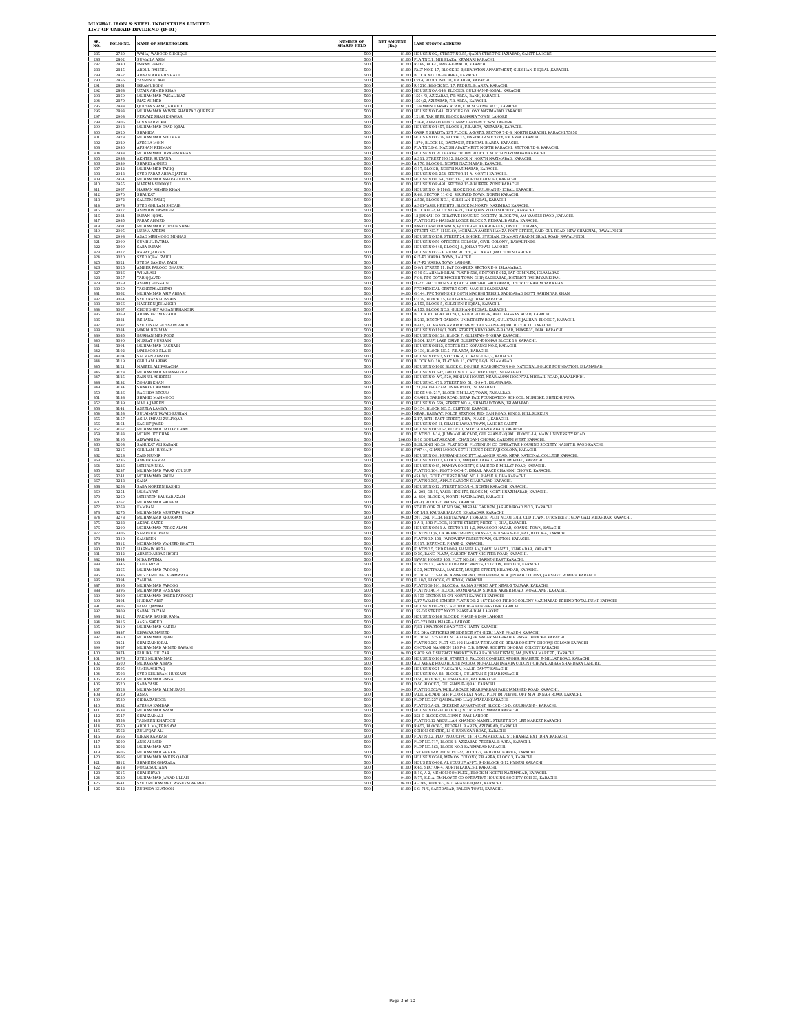MUGHAL IRON & STEEL INDUSTRIES LIMITED
LIST OF UNPAID DIVIDEND (D-01)
| SR. NO. | FOLIO NO. | NAME OF SHAREHOLDER | NUMBER OF SHARES HELD | NET AMOUNT (Rs.) | LAST KNOWN ADDRESS |
| --- | --- | --- | --- | --- | --- |
| 285 | 2780 | WAHAJ WADOOD SIDDIQUI | 500 | 81.00 | HOUSE NO.2, STREET NO.55, QADIR STREET GHAZIABAD, CANTT LAHORE. |
| 286 | 2802 | SUMAILA ASIM | 500 | 81.00 | FLA TNO.1, MIR PLAZA, KEAMARI KARACHI. |
| 287 | 2830 | IMRAN FEROZ | 500 | 81.00 | R-189, BLK-C, BAGH-E-MALIR, KARACHI. |
| 288 | 2845 | ABDUL RAHEEL | 500 | 81.00 | FALT NO.D-17, BLOCK 13-B,SHARATON APPARTMENT, GULSHAN-E-IQBAL ,KARACHI. |
| 289 | 2852 | ADNAN AHMED SHAKIL | 500 | 81.00 | BLOCK NO. 19-F.B AREA, KARACHI. |
| 290 | 2856 | YASMIN ELAHI | 500 | 94.00 | C214, BLOCK NO. 10, F.B AREA, KARACHI. |
| 291 | 2861 | IKRAMUDDIN | 500 | 81.00 | R-1210, BLOCK NO. 17, FEDREL B, AREA, KARACHI. |
| 292 | 2863 | UZAIR AHMED KHAN | 500 | 81.00 | HOUSE NO.A-143, BLOCK-3, GULSHAN-E-IQBAL, KARACHI. |
| 293 | 2869 | MUHAMMAD FAISAL RIAZ | 500 | 81.00 | 1564 /2, AZIZABAD, F.B AREA, BANK, KARACHI. |
| 294 | 2870 | RIAZ AHMED | 500 | 81.00 | 1564/2, AZIZABAD, F.B. AREA, KARACHI. |
| 295 | 2883 | QUDSIA SHAMI, AHMED | 500 | 81.00 | 11-F,MAIN KARSAZ ROAD ,KDA SCHEME NO.1, KARACHI. |
| 296 | 2893 | MUHAMMAD ANWER SHAHZAD QURESHI | 500 | 81.00 | HOUSE NO K-41, FIRDOUS COLONY NAZIMABAD KARACHI. |
| 297 | 2903 | PERVAIZ SHAH KHAWAR | 500 | 81.00 | 121/B, TAK BEER BLOCK BAHARIA TOWN, LAHORE. |
| 298 | 2905 | HINA FARRUKH | 500 | 81.00 | 218-B, AHMAD BLOCK NEW GARDEN TOWN, LAHORE. |
| 299 | 2913 | MUHAMMAD SAAD IQBAL | 500 | 81.00 | HOUSE NO.1457, BLOCK 8, F.B.AREA, AZIZABAD, KARACHI. |
| 300 | 2920 | SHAHIDA | 500 | 81.00 | QASR E SHAISTA 1ST FLOOR, A-3/ST-5, SECTOR 7-D-3, NORTH KARACHI, KARACHI.75850 |
| 301 | 2928 | MUHAMMAD NOUMAN | 500 | 81.00 | HOUS ENO.1379, BLCOK 15, DASTAGIR SOCIETY, F.B.AREA KARACHI. |
| 302 | 2929 | AYESHA MOIN | 500 | 81.00 | 1379, BLOCK-15, DASTAGIR, FEDERAL B AREA, KARACHI. |
| 303 | 2930 | AFSHAN REHMAN | 500 | 81.00 | FLA TNO.D-6, NAZISH APARTMENT, NORTH KARACHI. SECTOR 7D-4, KARACHI. |
| 304 | 2933 | MOHAMMAD IBRAHIM KHAN | 500 | 81.00 | HOUSE NO. PL13 ARFAT TOWN BLOCK 1 NORTH NAZIMABAD KARACHI. |
| 305 | 2938 | AKHTER SULTANA | 500 | 81.00 | A-311, STREET NO.12, BLOCK N, NORTH NAZIMABAD, KARACHI. |
| 306 | 2939 | SHARIQ AHMED | 500 | 94.00 | A-170, BLOCK-L, NORTH NAZIMABAD, KARACHI. |
| 307 | 2942 | MUHAMMED TARIQ | 500 | 81.00 | C-17, BLOK R, NORTH NAZIMABAD, KARACHI. |
| 308 | 2943 | SYED FARAZ ABBAS JAFFRI | 500 | 81.00 | HOUSE NO.B-254, SECTOR 11-A, NORTH KARACHI. |
| 309 | 2954 | MUHAMMAD ASHRAF UDDIN | 500 | 94.00 | HOUSE NO.L 64 , SEC 11-L, NORTH KARACHI, KARACHI. |
| 310 | 2955 | NAEEMA SIDDIQUI | 500 | 81.00 | HOUSE NO.R-491, SECTOR 15-B,BUFFER ZONE KARACHI. |
| 311 | 2967 | HASSAN AHMED KHAN | 500 | 81.00 | HOUSE NO. B-116/1, BLOCK NO.6, GULSHAN-E- IQBAL, KARACHI. |
| 312 | 2970 | SHAUKAT | 500 | 81.00 | R-69, SECTOR 11-C-2, SIR SYED TOWN, NORTH KARACHI. |
| 313 | 2972 | SALEEM TARIQ | 500 | 81.00 | A-536, BLOCK NO.1, GULSHAN-E-IQBAL, KARACHI |
| 314 | 2973 | SYED GHULAM SHOAIB | 500 | 81.00 | A-301-YASIR HEIGHTS ,BLOCK M,NORTH NAZIMBAD KARACHI. |
| 315 | 2977 | ASIM BIN TASNEEM | 500 | 81.00 | BLOCKFL-2, PLOT NO R-21, TARIQ BIN ZIYAD SOCIETY , KARACHI. |
| 316 | 2984 | IMRAN IQBAL | 500 | 94.00 | 13 JINNAH CO OPRATIVE HOUSING SOCIETY, BLOCK 7/8, AM YAMENI RAOD ,KARACHI. |
| 317 | 2985 | FARAZ AHMED | 500 | 81.00 | FLAT NO.F29 HASSAN LOGDE BLOCK 7, FEDRAL B AREA, KARACHI. |
| 318 | 2991 | MUHAMMAD YOUSUF SHAH | 500 | 81.00 | BASTI DAWOOD WALA, P/O TEHSIL KEHRORAKA , DISTT LODHRAN, |
| 319 | 2995 | LUBNA AZEEM | 500 | 81.00 | STREET NO.7, H NO.69, MOHALLA AMEER HAMZA POST OFFICE, SAID GUL ROAD, NEW SHAKRIAL, RAWALPINDI. |
| 320 | 2998 | ASAD MEHMOOD MINHAS | 500 | 81.00 | HOUSE NO.158, STREET 24, DHOKE, SYEDIAN, CHAMAN ABAD MISRIAL ROAD, RAWALPINDI. |
| 321 | 2999 | SUMBUL FATIMA | 500 | 81.00 | HOUSE NO.50 OFFICERS COLONY , CIVIL COLONY , RAWALPINDI. |
| 322 | 3009 | SABA IMRAN | 500 | 81.00 | HOUSE NO.448, BLOCK-J 3, JOHAR TOWN, LAHORE. |
| 323 | 3012 | RAHAT JABEEN | 500 | 81.00 | HOUSE NO.33-A, HUMA BLOCK, ALLAMA IQBAL TOWN,LAHORE. |
| 324 | 3020 | SYED IQBAL ZAIDI | 500 | 81.00 | 617-F2 WAPDA TOWN, LAHORE. |
| 325 | 3021 | SYEDA SAMINA ZAIDI | 500 | 81.00 | 617-F2 WAPDA TOWN LAHORE. |
| 326 | 3025 | AMBER FAROOQ GHAURI | 500 | 81.00 | D-9/1 STREET 11, PAF COMPLEX SECTOR E-9, ISLAMABAD. |
| 327 | 3026 | WHAB ALI | 500 | 81.00 | C 10 SL AHMAD BILAL FLAT D-516, SECTOR E-912, PAF COMPLEX, ISLAMABAD |
| 328 | 3057 | TARIQ JAVED | 500 | 94.00 | F-94, FFC GOTH MACHHI TOWN SHIP, SADIKABAD, DISTRICT RAHIMYAR KHAN. |
| 329 | 3059 | ASHAQ HUSSAIN | 500 | 81.00 | D -22, FFC TOWN SHIP, GOTH MACHHI, SADIKABAD, DISTRICT RAHIM YAR KHAN |
| 330 | 3060 | TASNEEM AKHTAR | 500 | 81.00 | FFC MEDICAL CENTRE GOTH MACHHI SADIKABAD |
| 331 | 3062 | MUHAMMAD ASIF ABBASI | 500 | 94.00 | G-144, FFC TOWNSHIP GOTH MACHHI TEHSIL SADIQABAD DISTT RAHIM YAR KHAN |
| 332 | 3064 | SYED RAZA HUSSAIN | 500 | 81.00 | C-129, BLOCK 15, GULISTAN-E-JOHAR, KARACHI. |
| 333 | 3066 | NASREEN JEHANGIR | 500 | 81.00 | A-153, BLOCK 5, GULSHEN-E-IQBAL, KARACHI. |
| 334 | 3067 | CHOUDHRY AHSAN JEHANGIR | 500 | 81.00 | A-153, BLCOK NO.5, GULSHAN-E-IQBAL, KARACHI. |
| 335 | 3069 | ABBAS FATIMA ZAIDI | 500 | 81.00 | BLOCK B1, FLAT NO.28/1, RABIA FLOWER, ABUL HASSAN ROAD, KARACHI. |
| 336 | 3081 | REHANA | 500 | 81.00 | B-213, DECENT GARDEN UNIVERSITY ROAD, GULISTAN-E-JAUHAR, BLOCK 7, KARACHI. |
| 337 | 3082 | SYED INAM HUSSAIN ZAIDI | 500 | 81.00 | B-405, AL MANZHAR APARTMENT GULSHAN-E-IQBAL BLCOK 11, KARACHI. |
| 338 | 3084 | MARIA REHMAN | 500 | 81.00 | HOUSE NO.119/II, 29TH STREET, KHAYABAN-E-BADAR, PHASE-VI, DHA. KARACHI. |
| 339 | 3085 | BURHAN MEHFOOZ | 500 | 94.00 | HOUSE NO.B129, BLOCK 7, GULISTAN-E-JOHAR KARACHI. |
| 340 | 3090 | NUSRAT HUSSAIN | 500 | 81.00 | B-304, RUFI LAKE DRIVE GULISTAN-E-JOHAR BLCOK 18, KARACHI. |
| 341 | 3094 | MUHAMMAD HASNAIN | 500 | 81.00 | HOUSE NO.H22, SECTOR 51C KORANGI NO.6, KARACHI. |
| 342 | 3102 | MAHMOOD ELAHI | 500 | 94.00 | D-139, BLOCK NO.5, F.B.AREA, KARACHI. |
| 343 | 3104 | SALMAN AHMED | 500 | 81.00 | HOUSE NO.592, SECTOR R, KORANGI 1-1/2, KARACHI. |
| 344 | 3119 | GHULAM ABBAS | 500 | 81.00 | BLOCK NO. 10, FLAT NO. 11, CAT V, I-9/4, ISLAMABAD |
| 345 | 3121 | NABEEL ALI PARACHA | 500 | 81.00 | HOUSE NO.1000 BLOCK C, DOUBLE ROAD SECTOR 0-9, NATIONAL POLICE FOUNDATION, ISLAMABAD. |
| 346 | 3123 | MUHAMMAD MUBASHEER | 500 | 81.00 | HOUSE NO. 697, GALLI NO. 7, SECTOR I-10/2, ISLAMABAD. |
| 347 | 3125 | ZAIN UL ABIDEEN | 500 | 81.00 | HOUSE NO. A/7, 520, MINHAS HOUSE, NEAR AMAN HOSPITAL MISRAIL ROAD, RAWALPINDI. |
| 348 | 3132 | ZOHAIB KHAN | 500 | 81.00 | HOUSENO. 471, STREET NO. 51, G-9+/1, ISLAMABAD. |
| 349 | 3134 | SHAKEEL AHMAD | 500 | 81.00 | 12 QUAID-I-AZAM UNIVERSITY, ISLAMABAD. |
| 350 | 3136 | RASHIDA BEGUM | 500 | 81.00 | HOSE NO. 217, BLOCK-E-MILLAT, TOWN, FAISALBAD. |
| 351 | 3138 | SHAHID MAHMOOD | 500 | 81.00 | CHAHIL GARDEN ROAD, NEAR FAIZ FOUNDATION SCHOOL, MURIDKE, SHEIKHUPURA, |
| 352 | 3139 | NAILA JABEEN | 500 | 81.00 | HOUSE NO. 569, STREET NO. 4, SHAHZAD TOWN, ISLAMABAD |
| 353 | 3141 | ASEELA LAMIYA | 500 | 94.00 | D-154, BLOCK NO. 5, CLIFTON, KARACHI. |
| 354 | 3153 | SULAIMAN JAVAID RUBIAN | 500 | 94.00 | NEAR, RAILWAY, POLCE STATION, EID- GAH ROAD, KINGS, HILL,SUKKUR |
| 355 | 3157 | AGHA IMRAN ZULFIQAR | 500 | 94.00 | X-17, 18TH EAST STREET, DHA, PHASE -I, KARACHI. |
| 356 | 3164 | KASHIF JAVED | 500 | 81.00 | HOUSE NO.5-H, SHAH KHAWAR TOWN, LAHORE CANTT. |
| 357 | 3167 | MUHAMMAD IMTIAZ KHAN | 500 | 81.00 | HOUSE NO.C-157, BLOCK I, NORTH NAZIMABAD, KARACHI. |
| 358 | 3183 | MOBIN IFTIKHAR | 500 | 81.00 | FLAT NO. A-14, JUMMANI ARCADE, GULSHAN-E-IQBAL, BLOCK -14, MAIN UNIVERSITY ROAD, |
| 359 | 3195 | AISWARI BAI | 500 | 206.00 | B-10 DOULAT ARCADE , CHANDANI CHOWK, GARDEM WEST, KARACHI. |
| 360 | 3203 | SAHUKAT ALI KABANI | 500 | 94.00 | BUILDING NO.29, FLAT NO.H, PLOTINIUN CO OPERATIVE HOUSING SOCIETY, NASHTIR RAOD KARCHI. |
| 361 | 3215 | GHULAM HUSSAIN | 500 | 81.00 | F#F-44, GHANI MOOSA SETH HOUSE DHORAJI COLONY, KARACHI. |
| 362 | 3228 | ZAID MUNIR | 500 | 94.00 | HOUSE NO.9, HUSSAINI SOCIETY, ALAMGIR ROAD, NEAR NATIONAL COLLEGE KARACHI. |
| 363 | 3235 | AMEER HAMZA | 500 | 81.00 | HOUSE NO.112, BLOCK 3, MAQBOOLABAD, STADIUM ROAD, KARACHI. |
| 364 | 3236 | MEHRUNNISA | 500 | 81.00 | HOUSE NO.45, MANIYA SOCIETY, SHAHEED-E-MILLAT ROAD, KARACHI. |
| 365 | 3237 | MUHAMMAD FARAZ YOUSUF | 500 | 81.00 | FLAT NO.104, PLOT NO.C-4-7, ISMAIL ARACE CHANDNI CHOWK, KARACHI. |
| 366 | 3241 | MOHAMMAD SALIM | 500 | 81.00 | 45A 1/1, GOLF COURSE ROAD NO.1, PHASE 4, DHA KARACHI. |
| 367 | 3248 | SANA | 500 | 81.00 | FLAT NO.305, APPLE GARDEN SHARFABAD KARACHI. |
| 368 | 3253 | SABA NOREEN RASHID | 500 | 81.00 | HOUSE NO.12, STREET NO.5/1-4, NORTH KARACHI, KARACHI. |
| 369 | 3254 | MUSARRAT | 500 | 81.00 | A- 202, SB-15, YASIR HEGHTS, BLOCK-M, NORTH NAZIMABAD, KARACHI. |
| 370 | 3260 | MEHREEN KAUSAR AZAM | 500 | 81.00 | A -450, BLOCK-N, NORTH NAZIMABAD, KARACHI. |
| 371 | 3267 | MUHAMMAD SALEEM | 500 | 81.00 | 49 -O, BLOCK-2, PECHS, KARACHI. |
| 372 | 3268 | KAMRAN | 500 | 81.00 | 5TH FLOOR FLAT NO.506, MISBAH GARDEN, JASHED ROAD NO.3, KARACHI. |
| 373 | 3275 | MUHAMMAD MUSTAFA UMAIR | 500 | 81.00 | OT 1/16, KAUSAR PALACE, KHARADAR, KARACHI. |
| 374 | 3278 | MUHAMAMD KHURRAM | 500 | 94.00 | 201, 2ND FLOR, PEETALWALA TERRACE, PLOT NO.OT 3/13, OLD TOWN, QTR STREET, GOW GALI MITAHDAR, KARACHI. |
| 375 | 3288 | AKBAR SAEED | 500 | 81.00 | 2-A-2, 3RD FLOOR, NORTH STREET, PHESE-1, DHA, KARACHI. |
| 376 | 3290 | MOHAMMAD FEROZ ALAM | 500 | 81.00 | HOUSE NO.561-A, SECTOR-11 1/2, MANSOOR NAGAR, ORANGI TOWN, KARACHI. |
| 377 | 3306 | SAMREEN IRFAN | 500 | 81.00 | FLAT NO.C/6, UK APPARTMETNT, PHASE-2, GULSHAN-E-IQBAL, BLOCK-4, KARACHI. |
| 378 | 3310 | SAMREEN | 500 | 81.00 | FLAT NO.X-108, PARSAVIEW FRESE TOWN, CLIFTON, KARACHI. |
| 379 | 3312 | MOHAMMAD WAHEED BHATTI | 500 | 81.00 | E-117, DEFENCE, PHASE-2, KARACHI. |
| 380 | 3317 | HASNAIN ARZA | 500 | 81.00 | FLAT NO.5, 3RD FLOOR, HANIFA HAJINANI MANZIL, KHARADAR, KARAHCI. |
| 381 | 3342 | AHMED ABBAS HYDRI | 500 | 81.00 | D-20, BANO PLAZA, GARDEN EAST NISHTER ROAD, KARACHI. |
| 382 | 3344 | NIDA FATIMA | 500 | 81.00 | JIWANI HOMES 406, PLOT NO.261, GARDEN EAST KARACHI. |
| 383 | 3346 | LAILA RIZVI | 500 | 81.00 | FLAT NO.3 , SEA FIELD APARTMENTS, CLIFTON, BLCOK 9, KARACHI. |
| 384 | 3365 | MUHAMMAD FAROOQ | 500 | 81.00 | S-33, MOTIWALA, MARKET, MULJEE STREET, KHARADAR, KARAHCI. |
| 385 | 3386 | MUZZAMIL BALAGAMWALA | 500 | 81.00 | PLOT NO.715-9, BE APPARTMENT, 2ND FLOOR, M.A. JINNAH COLONY, JAMSHED ROAD-3, KARAHCI. |
| 386 | 3394 | ZAHIDA | 500 | 81.00 | F- 18/2, BLOCK-8, CLIFTON, KARACHI. |
| 387 | 3395 | MUHAMMAD FAROOQ | 500 | 94.00 | FLAT NO9.101, BLOCK-A, SAIMA SPRING APT, NEAR-3 TALWAR, KARACHI. |
| 388 | 3396 | MUHAMMAD HASNAIN | 500 | 81.00 | FLAT NO.40, 4 BLOCK, MOMINPIADA SIDQUE AKBER ROAD, MOSALANE, KARACHI. |
| 389 | 3400 | MOHAMMAD BABER FAROOQI | 500 | 81.00 | R-133 SECTOR 11-C/1 NORTH KARACHI KARACHI |
| 390 | 3404 | NUDRAT ARIF | 500 | 81.00 | 5/17 YAYAH CHEMBER FLAT NO.B-2 1ST FLOOR FIRDOS COLONY NAZIMABAD BEHIND TOTAL PUMP KARACHI |
| 391 | 3405 | FAIZA QAMAR | 500 | 81.00 | HOUSE NO.L-297/2 SECTOR 16-A BUFFERZONE KARACHI |
| 392 | 3409 | SABAH FAIZAN | 500 | 81.00 | 155-GG STREET NO.22 PHASE-4 DHA LAHORE |
| 393 | 3412 | FAKHAR BASHIR RANA | 500 | 81.00 | HOUSE NO.168 BLOCK-D PHASE-4 DHA LAHORE |
| 394 | 3416 | AASIA SAEED | 500 | 81.00 | GG-273 DHA PHASE-4 LAHORE |
| 395 | 3419 | MUHAMMAD NAEEM | 500 | 81.00 | F/83-4 MARTON ROAD TEEN HATTY KARACHI |
| 396 | 3437 | KHAWAR MAJEED | 500 | 81.00 | E-2 DHA OFFICERS RESIDENCE 9TH GIZRI LANE PHASE-4 KARACHI |
| 397 | 3450 | MOHAMMAD IQBAL | 500 | 81.00 | PLOT NO.525 FLAT NO.4 ADAMJEE NAGAR SHAHRAH E FAISAL BLOCK-6 KARACHI |
| 398 | 3451 | SHAHZAD IQBAL | 500 | 94.00 | FLAT NO.202 PLOT NO.192 HAMIDA TERRACE CP BERAR SOCIETY DHORAJI COLONY KARACHI |
| 399 | 3467 | MUHAMMAD AHMED BAWANI | 500 | 81.00 | CHOTANI MANSION 246 F-3, C.B. BERAR SOCIETY DHORAJI COLONY KARACHI |
| 400 | 3474 | FARUKH GULZAR | 500 | 94.00 | SHOP NO.7,SHERAZI MARKET NEAR RADIO PAKISTAN, MA JINNAH MARKET , KARACHI. |
| 401 | 3476 | SYED MUHAMMAD | 500 | 81.00 | HOUSE NO.109-IH, STREET 6, FALCON COMPLEX AFOHS, SHAHEED E-MILLAT ROAD, KARACHI. |
| 402 | 3500 | MUDASSAR ABBAS | 500 | 81.00 | ALI AKBAR ROAD HOUSE NO.309, MOHALLAH IMAMIA COLONY CHOWK ABBAS SHAHDARA LAHORE. |
| 403 | 3505 | UMER ASHFAQ | 500 | 94.00 | HOUSE NO.21-F ASKARI-V, MALIR CANTT KARACHI. |
| 404 | 3508 | SYED KHURRAM HUSSAIN | 500 | 81.00 | HOUSE NO.A-83, BLOCK-4, GULISTAN-E-JOHAR KARACHI. |
| 405 | 3519 | MUHAMMAD FAISAL | 500 | 81.00 | D-50, BLOCK-7, GULSHAN-E-IQBAL KARACHI. |
| 406 | 3520 | SABA YASIR | 500 | 81.00 | D-50 BLOCK-7, GULSHAN-E-IQBAL KARACHI. |
| 407 | 3528 | MUHAMMAD ALI MUSANI | 500 | 94.00 | FLAT NO.502/A,JALIL ARCADE NEAR PARDAH PARK JAMSHED ROAD, KARACHI. |
| 408 | 3529 | ASMA | 500 | 81.00 | JALIL ARCADE 5TH FLOOR FLAT A-502, PLOT JM 716/9/1, OFF M.A JINNAH ROAD, KARACHI. |
| 409 | 3530 | SIDRA ZAHOOR | 500 | 81.00 | PLOT NO.227 QASIMABAD LIAQUATABAD KARACHI. |
| 410 | 3532 | AYESHA KAMDAR | 500 | 81.00 | FLAT NO.A-23, CRESENT APPARTMENT, BLOCK -13-D, GULSHAN-E-, KARACHI. |
| 411 | 3533 | MUHAMMAD AZAM | 500 | 81.00 | HOUSE NO.A-31 BLOCK Q NO.RT4 NAZIMABAD KARACHI. |
| 412 | 3547 | SHAHZAD ALI | 500 | 94.00 | 353-C BLOCK GULSHAN E RAVI LAHORE |
| 413 | 3553 | YASMEEN KHATOON | 500 | 81.00 | FLAT NO.12 ABDULLAH KHAMOO MANZIL STREET NO.7 LEE MARKET KARACHI |
| 414 | 3560 | ABDUL MAJEED SAYA | 500 | 81.00 | R-652, BLOCK-2, FEDERAL B AREA, AZIZABAD, KARACHI. |
| 415 | 3562 | ZULIFQAR ALI | 500 | 81.00 | SCHON CENTRE, I.I CHUDRIGAR ROAD, KARACHI. |
| 416 | 3566 | KIRAN KAMRAN | 500 | 81.00 | FLAT NO.2, PLOT NO.CC39C, 24TH COMMERCIAL, ST, PHASE2, EXT .DHA ,KARACHI. |
| 417 | 3600 | ANIS AHMED | 500 | 81.00 | PLOT NO.717, BLOCK 2, AZIZABAD FEDERAL B AREA, KARACHI. |
| 418 | 3602 | MUHAMMAD ASIF | 500 | 81.00 | PLOT NO.563, BLOCK NO.3 KARIMABAD KARACHI. |
| 419 | 3605 | MUHAMMAD SHAKIR | 500 | 81.00 | 1ST FLOOR PLOT NO.ST-22, BLOCK-7, FEDERAL B AREA, KARACHI. |
| 420 | 3606 | MUHAMMAD ANEES QADRI | 500 | 81.00 | HOUSE NO.268, MEMON COLONY, F.B.AREA, BLOCK 3, KARACHI. |
| 421 | 3612 | SHAHEEN GHAZALA | 500 | 81.00 | HOUS ENO.406, AL YOUSUF APPT., S-D BLOCK G-12 HYDERI KARACHI. |
| 422 | 3613 | FOZIA SULTANA | 500 | 81.00 | R-65, SECTOR-4, NORTH KARACHI, KARACHI. |
| 423 | 3615 | SHAHERYAR | 500 | 81.00 | B-19, A-2, MEMON COMPLEX , BLOCK M NORTH NAZIMABAD, KARACHI. |
| 424 | 3630 | MUHAMMAD JAWAD ULLAH | 500 | 94.00 | R-77, K.D.A. EMPLOYEE CO OPERATIVE HOUSING SOCIETY SCH-33, KARACHI. |
| 425 | 3641 | SYED MUHAMMED WASEEM AHMED | 500 | 94.00 | A - 269, BLOCK-3, GULSHAN-E-IQBAL, KARACHI. |
| 426 | 3642 | ZUBAIDA KHATOON | 500 | 81.00 | 5-G-71/5, SAEEDABAD, BALDIA TOWN, KARACHI. |
Page 3 of 10